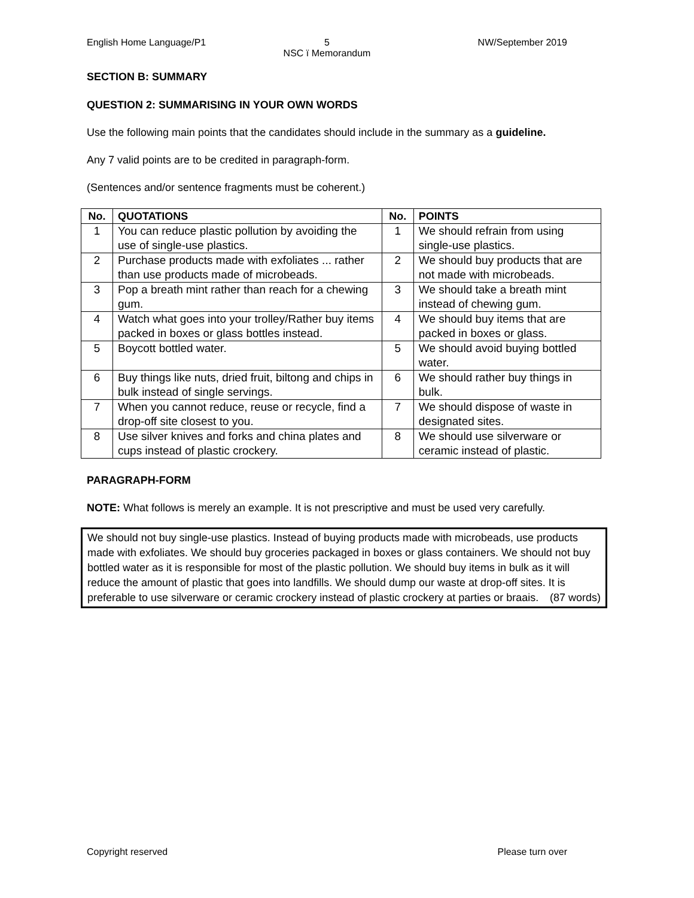English Home Language/P1 5
NSC ï Memorandum
NW/September 2019
SECTION B: SUMMARY
QUESTION 2: SUMMARISING IN YOUR OWN WORDS
Use the following main points that the candidates should include in the summary as a guideline.
Any 7 valid points are to be credited in paragraph-form.
(Sentences and/or sentence fragments must be coherent.)
| No. | QUOTATIONS | No. | POINTS |
| --- | --- | --- | --- |
| 1 | You can reduce plastic pollution by avoiding the use of single-use plastics. | 1 | We should refrain from using single-use plastics. |
| 2 | Purchase products made with exfoliates ... rather than use products made of microbeads. | 2 | We should buy products that are not made with microbeads. |
| 3 | Pop a breath mint rather than reach for a chewing gum. | 3 | We should take a breath mint instead of chewing gum. |
| 4 | Watch what goes into your trolley/Rather buy items packed in boxes or glass bottles instead. | 4 | We should buy items that are packed in boxes or glass. |
| 5 | Boycott bottled water. | 5 | We should avoid buying bottled water. |
| 6 | Buy things like nuts, dried fruit, biltong and chips in bulk instead of single servings. | 6 | We should rather buy things in bulk. |
| 7 | When you cannot reduce, reuse or recycle, find a drop-off site closest to you. | 7 | We should dispose of waste in designated sites. |
| 8 | Use silver knives and forks and china plates and cups instead of plastic crockery. | 8 | We should use silverware or ceramic instead of plastic. |
PARAGRAPH-FORM
NOTE: What follows is merely an example. It is not prescriptive and must be used very carefully.
We should not buy single-use plastics. Instead of buying products made with microbeads, use products made with exfoliates. We should buy groceries packaged in boxes or glass containers. We should not buy bottled water as it is responsible for most of the plastic pollution. We should buy items in bulk as it will reduce the amount of plastic that goes into landfills. We should dump our waste at drop-off sites. It is preferable to use silverware or ceramic crockery instead of plastic crockery at parties or braais. (87 words)
Copyright reserved Please turn over